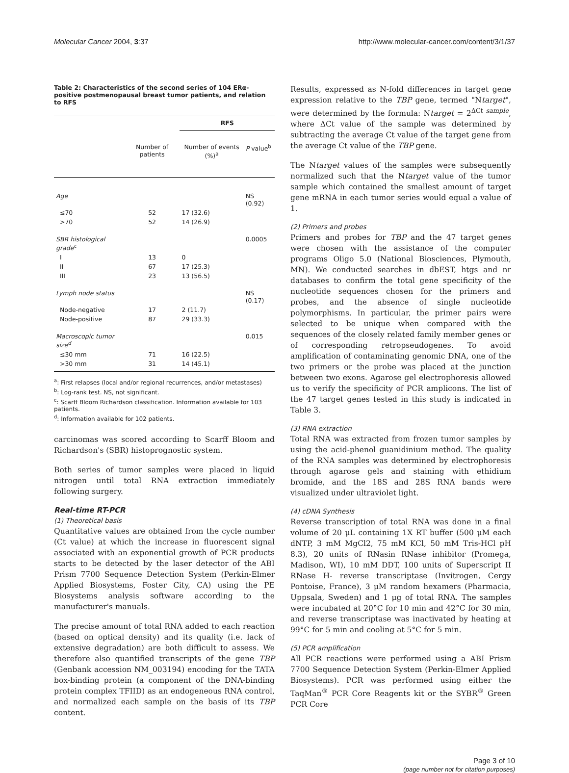Molecular Cancer 2004, 3:37 http://www.molecular-cancer.com/content/3/1/37
Table 2: Characteristics of the second series of 104 ERα-positive postmenopausal breast tumor patients, and relation to RFS
| | | RFS | |
| --- | --- | --- | --- |
| | Number of patients | Number of events (%)<sup>a</sup> | P value<sup>b</sup> |
| Age | | | NS (0.92) |
| ≤70 | 52 | 17 (32.6) | |
| >70 | 52 | 14 (26.9) | |
| SBR histological grade<sup>c</sup> | | | 0.0005 |
| I | 13 | 0 | |
| II | 67 | 17 (25.3) | |
| III | 23 | 13 (56.5) | |
| Lymph node status | | | NS (0.17) |
| Node-negative | 17 | 2 (11.7) | |
| Node-positive | 87 | 29 (33.3) | |
| Macroscopic tumor size<sup>d</sup> | | | 0.015 |
| ≤30 mm | 71 | 16 (22.5) | |
| >30 mm | 31 | 14 (45.1) | |
<sup>a</sup>: First relapses (local and/or regional recurrences, and/or metastases)
<sup>b</sup>: Log-rank test. NS, not significant.
<sup>c</sup>: Scarff Bloom Richardson classification. Information available for 103 patients.
<sup>d</sup>: Information available for 102 patients.
carcinomas was scored according to Scarff Bloom and Richardson's (SBR) histoprognostic system.
Both series of tumor samples were placed in liquid nitrogen until total RNA extraction immediately following surgery.
Real-time RT-PCR
(1) Theoretical basis
Quantitative values are obtained from the cycle number (Ct value) at which the increase in fluorescent signal associated with an exponential growth of PCR products starts to be detected by the laser detector of the ABI Prism 7700 Sequence Detection System (Perkin-Elmer Applied Biosystems, Foster City, CA) using the PE Biosystems analysis software according to the manufacturer's manuals.
The precise amount of total RNA added to each reaction (based on optical density) and its quality (i.e. lack of extensive degradation) are both difficult to assess. We therefore also quantified transcripts of the gene TBP (Genbank accession NM_003194) encoding for the TATA box-binding protein (a component of the DNA-binding protein complex TFIID) as an endogeneous RNA control, and normalized each sample on the basis of its TBP content.
Results, expressed as N-fold differences in target gene expression relative to the TBP gene, termed "Ntarget", were determined by the formula: Ntarget = 2<sup>ΔCt sample</sup>, where ΔCt value of the sample was determined by subtracting the average Ct value of the target gene from the average Ct value of the TBP gene.
The Ntarget values of the samples were subsequently normalized such that the Ntarget value of the tumor sample which contained the smallest amount of target gene mRNA in each tumor series would equal a value of 1.
(2) Primers and probes
Primers and probes for TBP and the 47 target genes were chosen with the assistance of the computer programs Oligo 5.0 (National Biosciences, Plymouth, MN). We conducted searches in dbEST, htgs and nr databases to confirm the total gene specificity of the nucleotide sequences chosen for the primers and probes, and the absence of single nucleotide polymorphisms. In particular, the primer pairs were selected to be unique when compared with the sequences of the closely related family member genes or of corresponding retropseudogenes. To avoid amplification of contaminating genomic DNA, one of the two primers or the probe was placed at the junction between two exons. Agarose gel electrophoresis allowed us to verify the specificity of PCR amplicons. The list of the 47 target genes tested in this study is indicated in Table 3.
(3) RNA extraction
Total RNA was extracted from frozen tumor samples by using the acid-phenol guanidinium method. The quality of the RNA samples was determined by electrophoresis through agarose gels and staining with ethidium bromide, and the 18S and 28S RNA bands were visualized under ultraviolet light.
(4) cDNA Synthesis
Reverse transcription of total RNA was done in a final volume of 20 μL containing 1X RT buffer (500 μM each dNTP, 3 mM MgCl2, 75 mM KCl, 50 mM Tris-HCl pH 8.3), 20 units of RNasin RNase inhibitor (Promega, Madison, WI), 10 mM DDT, 100 units of Superscript II RNase H- reverse transcriptase (Invitrogen, Cergy Pontoise, France), 3 μM random hexamers (Pharmacia, Uppsala, Sweden) and 1 μg of total RNA. The samples were incubated at 20°C for 10 min and 42°C for 30 min, and reverse transcriptase was inactivated by heating at 99°C for 5 min and cooling at 5°C for 5 min.
(5) PCR amplification
All PCR reactions were performed using a ABI Prism 7700 Sequence Detection System (Perkin-Elmer Applied Biosystems). PCR was performed using either the TaqMan<sup>®</sup> PCR Core Reagents kit or the SYBR<sup>®</sup> Green PCR Core
Page 3 of 10
(page number not for citation purposes)